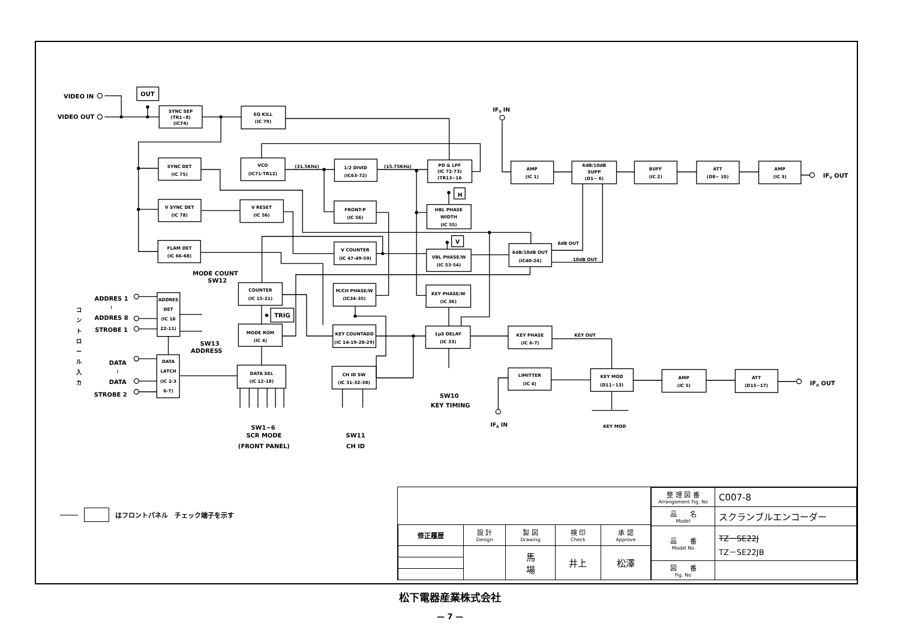VIDEO IN
VIDEO OUT
OUT
IFV IN
IFV OUT
(31.5KHz)
(15.75KHz)
H
V
6dB OUT
10dB OUT
MODE COUNT
SW12
TRIG
ADDRES 1
≀
ADDRES 8
STROBE 1
コ
ン
ト
ロ
ー
ル
入
カ
SW13
ADDRESS
DATA
≀
DATA
STROBE 2
KEY OUT
SW10
KEY TIMING
IFA OUT
IFA IN
KEY MOD
SW1~6
SCR MODE
(FRONT PANEL)
SW11
CH ID
SYNC SEP
(TR1~8)
(IC74)
EQ KILL
(IC 79)
SYNC DET
(IC 75)
VCO
(IC71·TR12)
1/2 DIVID
(IC63-72)
PD & LPF
(IC 72-73)
(TR13~16
AMP
(IC 1)
6dB/10dB
SUPP
(D1~ 6)
BUFF
(IC 2)
ATT
(D8~ 10)
AMP
(IC 3)
V SYNC DET
(IC 78)
V RESET
(IC 56)
FRONT-P
(IC 56)
HBL PHASE
WIDTH
(IC 55)
FLAM DET
(IC 66-68)
V COUNTER
(IC 47-49-59)
VBL PHASE/W
(IC 53·54)
6dB/10dB OUT
(IC40-24)
COUNTER
(IC 15-21)
M/CH PHASE/W
(IC34-35)
KEY PHASE/W
(IC 36)
ADDRES
DET
(IC 16
22-11)
MODE ROM
(IC 4)
KEY COUNTADD
(IC 14-19-20-29)
1µS DELAY
(IC 33)
KEY PHASE
(IC 6-7)
DATA
LATCH
(IC 2-3
6-7)
DATA SEL
(IC 12-18)
CH ID SW
(IC 31-32-38)
LIMITTER
(IC 4)
KEY MOD
(D11~13)
AMP
(IC 5)
ATT
(D15~17)
はフロントパネル　チェック端子を示す
| 修正履歴 | 設 計 Design | 製 図 Drawing | 検 印 Check | 承 認 Approve |
| | | 馬 場 | 井上 | 松澤 |
| 整 理 図 番 Arrangement Fig. No | C007-8 |
| 品 名 Model | スクランブルエンコーダー |
| 品 番 Model No | TZ－SE22J TZ－SE22JB |
| 図 番 Fig. No | |
松下電器産業株式会社
— 7 —